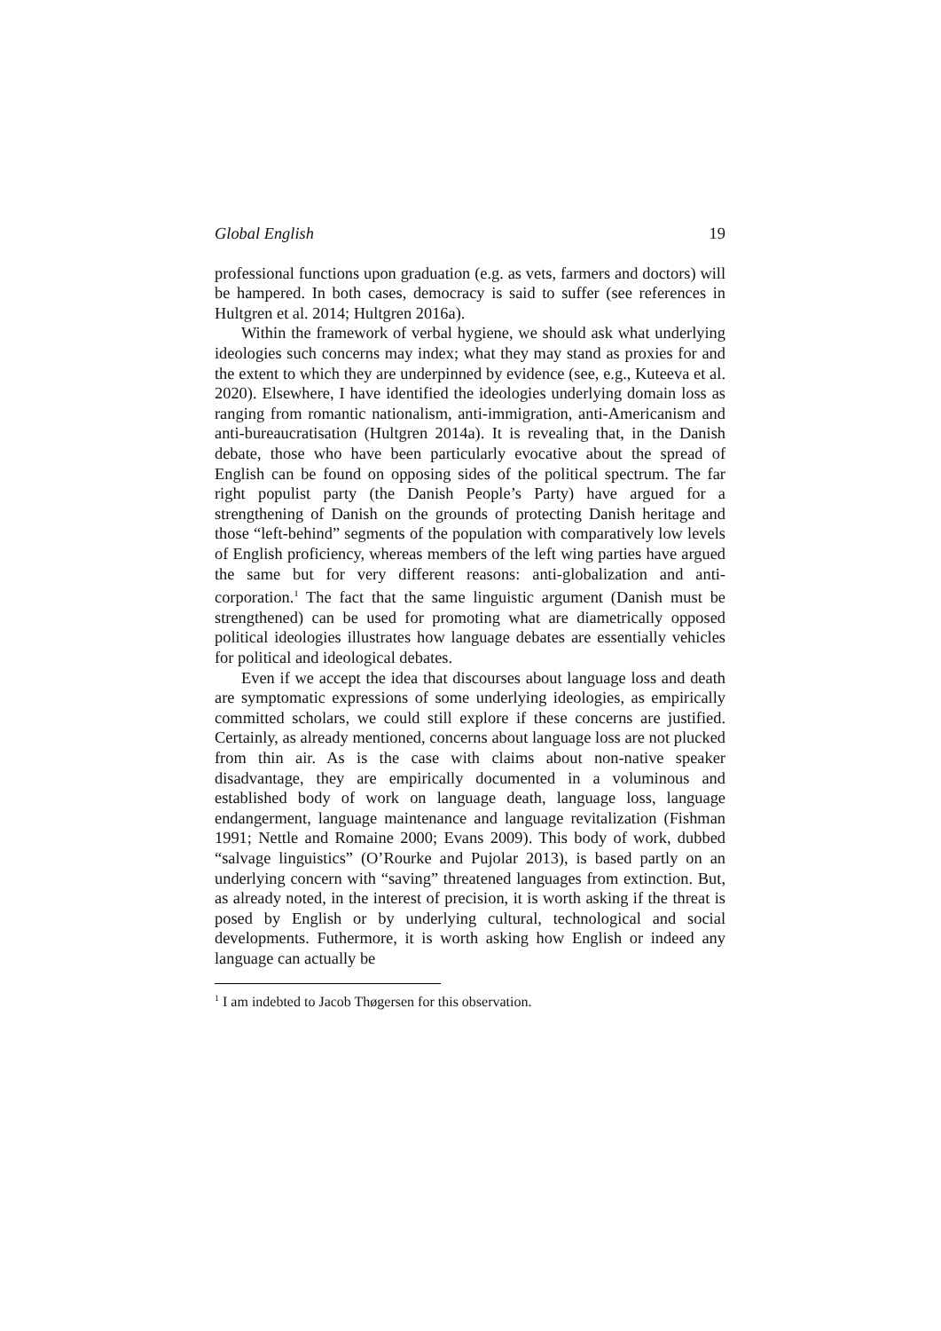Global English 19
professional functions upon graduation (e.g. as vets, farmers and doctors) will be hampered. In both cases, democracy is said to suffer (see references in Hultgren et al. 2014; Hultgren 2016a).
Within the framework of verbal hygiene, we should ask what underlying ideologies such concerns may index; what they may stand as proxies for and the extent to which they are underpinned by evidence (see, e.g., Kuteeva et al. 2020). Elsewhere, I have identified the ideologies underlying domain loss as ranging from romantic nationalism, anti-immigration, anti-Americanism and anti-bureaucratisation (Hultgren 2014a). It is revealing that, in the Danish debate, those who have been particularly evocative about the spread of English can be found on opposing sides of the political spectrum. The far right populist party (the Danish People’s Party) have argued for a strengthening of Danish on the grounds of protecting Danish heritage and those “left-behind” segments of the population with comparatively low levels of English proficiency, whereas members of the left wing parties have argued the same but for very different reasons: anti-globalization and anti-corporation.<sup>1</sup> The fact that the same linguistic argument (Danish must be strengthened) can be used for promoting what are diametrically opposed political ideologies illustrates how language debates are essentially vehicles for political and ideological debates.
Even if we accept the idea that discourses about language loss and death are symptomatic expressions of some underlying ideologies, as empirically committed scholars, we could still explore if these concerns are justified. Certainly, as already mentioned, concerns about language loss are not plucked from thin air. As is the case with claims about non-native speaker disadvantage, they are empirically documented in a voluminous and established body of work on language death, language loss, language endangerment, language maintenance and language revitalization (Fishman 1991; Nettle and Romaine 2000; Evans 2009). This body of work, dubbed “salvage linguistics” (O’Rourke and Pujolar 2013), is based partly on an underlying concern with “saving” threatened languages from extinction. But, as already noted, in the interest of precision, it is worth asking if the threat is posed by English or by underlying cultural, technological and social developments. Futhermore, it is worth asking how English or indeed any language can actually be
<sup>1</sup> I am indebted to Jacob Thøgersen for this observation.